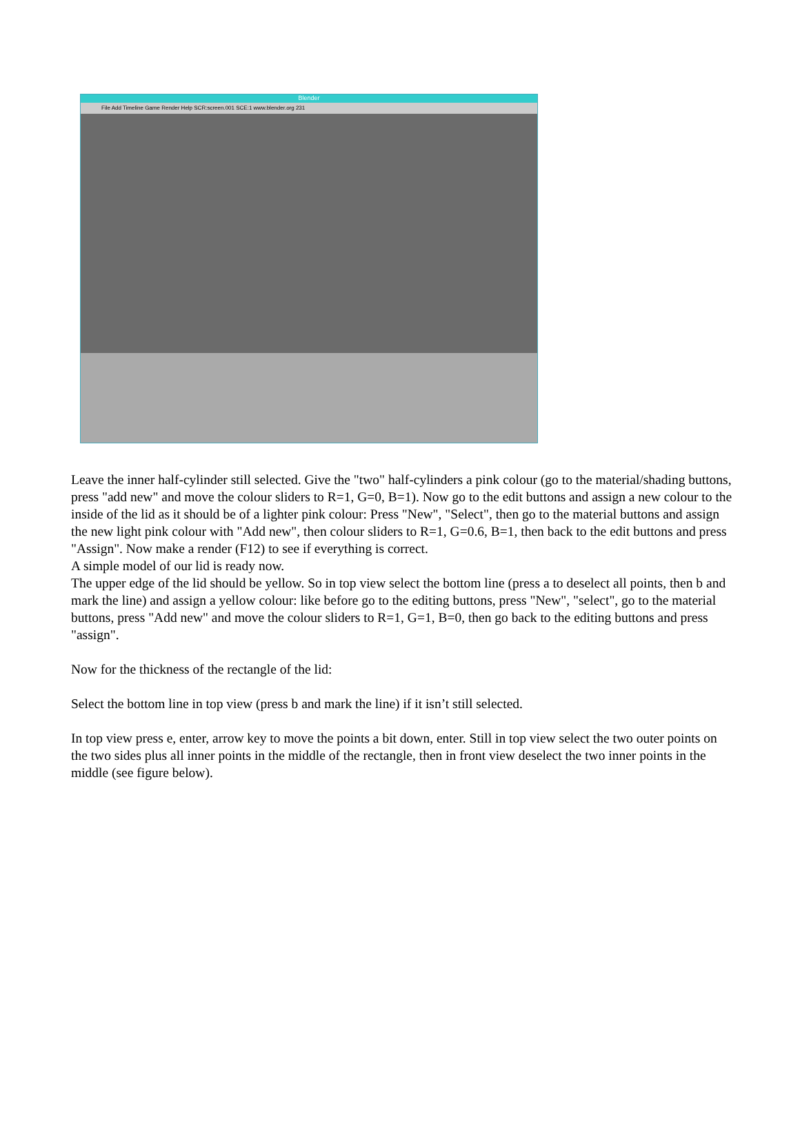Blender
File Add Timeline Game Render Help SCR:screen.001 SCE:1 www.blender.org 231
Leave the inner half-cylinder still selected. Give the "two" half-cylinders a pink colour (go to the material/shading buttons, press "add new" and move the colour sliders to R=1, G=0, B=1). Now go to the edit buttons and assign a new colour to the inside of the lid as it should be of a lighter pink colour: Press "New", "Select", then go to the material buttons and assign the new light pink colour with "Add new", then colour sliders to R=1, G=0.6, B=1, then back to the edit buttons and press "Assign". Now make a render (F12) to see if everything is correct.
A simple model of our lid is ready now.
The upper edge of the lid should be yellow. So in top view select the bottom line (press a to deselect all points, then b and mark the line) and assign a yellow colour: like before go to the editing buttons, press "New", "select", go to the material buttons, press "Add new" and move the colour sliders to R=1, G=1, B=0, then go back to the editing buttons and press "assign".
Now for the thickness of the rectangle of the lid:
Select the bottom line in top view (press b and mark the line) if it isn’t still selected.
In top view press e, enter, arrow key to move the points a bit down, enter. Still in top view select the two outer points on the two sides plus all inner points in the middle of the rectangle, then in front view deselect the two inner points in the middle (see figure below).